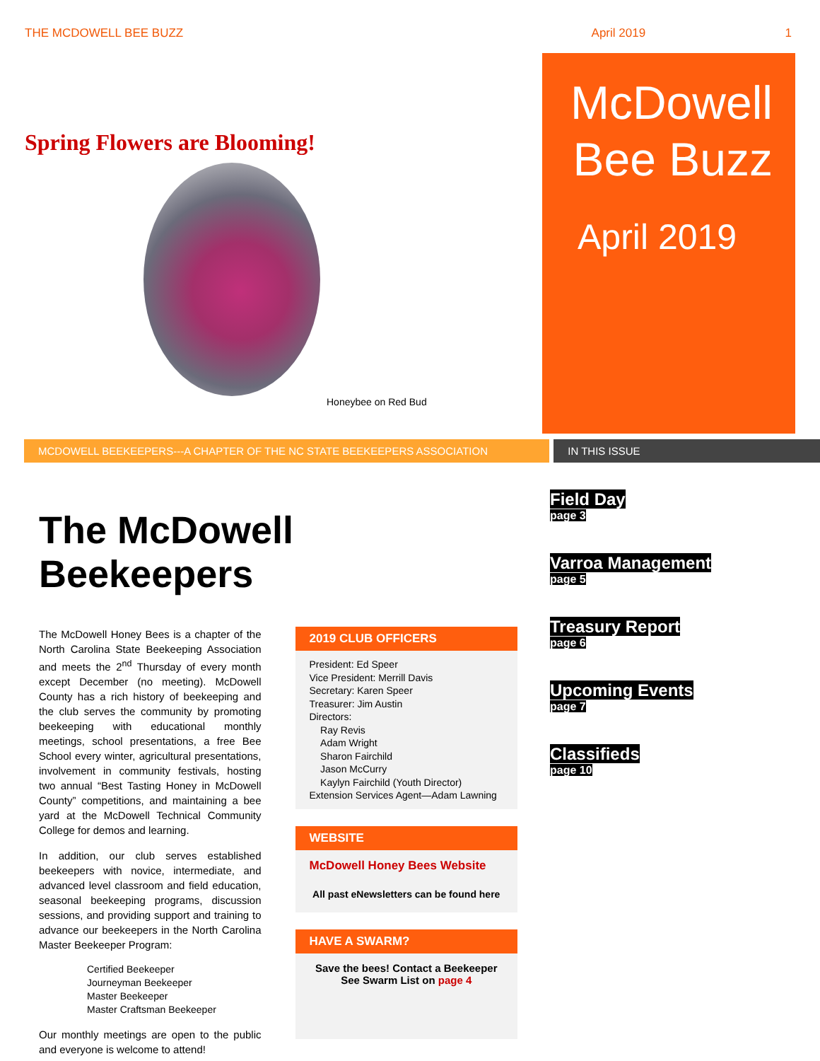THE MCDOWELL BEE BUZZ April 2019 1
Spring Flowers are Blooming!
Honeybee on Red Bud
McDowell
Bee Buzz
April 2019
MCDOWELL BEEKEEPERS---A CHAPTER OF THE NC STATE BEEKEEPERS ASSOCIATION IN THIS ISSUE
The McDowell Beekeepers
The McDowell Honey Bees is a chapter of the North Carolina State Beekeeping Association and meets the 2<sup>nd</sup> Thursday of every month except December (no meeting). McDowell County has a rich history of beekeeping and the club serves the community by promoting beekeeping with educational monthly meetings, school presentations, a free Bee School every winter, agricultural presentations, involvement in community festivals, hosting two annual “Best Tasting Honey in McDowell County” competitions, and maintaining a bee yard at the McDowell Technical Community College for demos and learning.
In addition, our club serves established beekeepers with novice, intermediate, and advanced level classroom and field education, seasonal beekeeping programs, discussion sessions, and providing support and training to advance our beekeepers in the North Carolina Master Beekeeper Program:
Certified Beekeeper
Journeyman Beekeeper
Master Beekeeper
Master Craftsman Beekeeper
Our monthly meetings are open to the public and everyone is welcome to attend!
2019 CLUB OFFICERS
President: Ed Speer
Vice President: Merrill Davis
Secretary: Karen Speer
Treasurer: Jim Austin
Directors:
Ray Revis
Adam Wright
Sharon Fairchild
Jason McCurry
Kaylyn Fairchild (Youth Director)
Extension Services Agent—Adam Lawning
WEBSITE
McDowell Honey Bees Website
All past eNewsletters can be found here
HAVE A SWARM?
Save the bees! Contact a Beekeeper
See Swarm List on page 4
Field Day
page 3
Varroa Management
page 5
Treasury Report
page 6
Upcoming Events
page 7
Classifieds
page 10